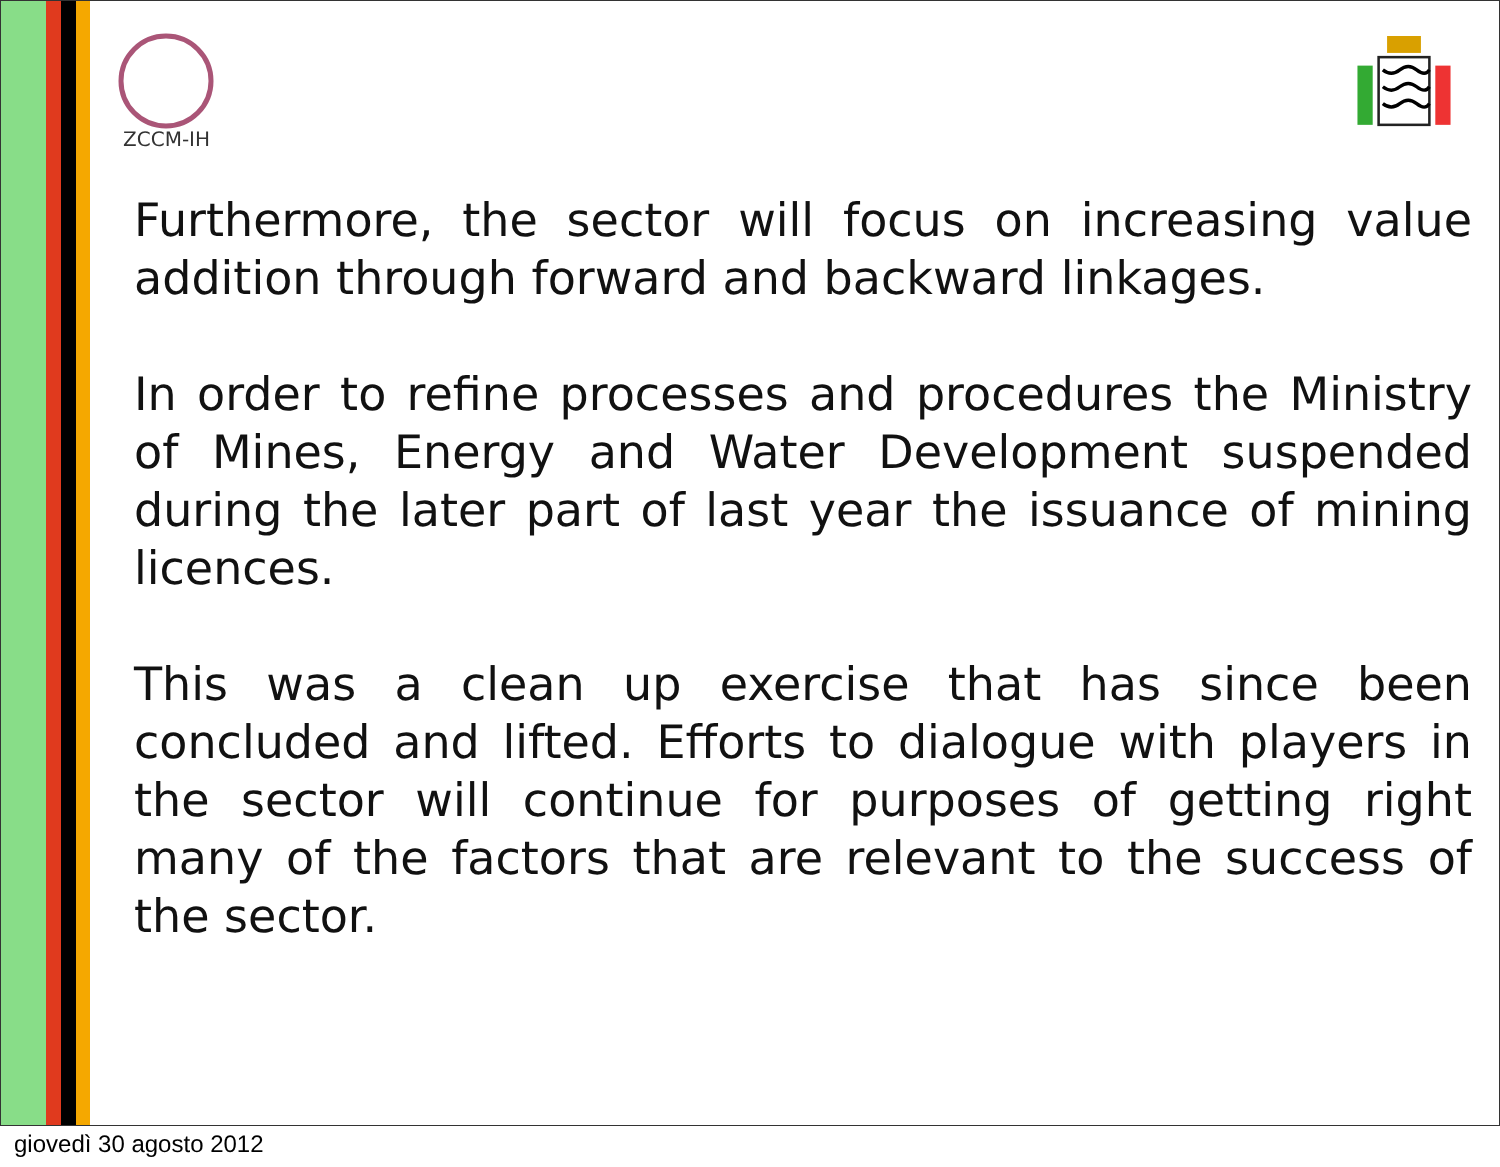ZCCM-IH
Furthermore, the sector will focus on increasing value addition through forward and backward linkages.
In order to refine processes and procedures the Ministry of Mines, Energy and Water Development suspended during the later part of last year the issuance of mining licences.
This was a clean up exercise that has since been concluded and lifted. Efforts to dialogue with players in the sector will continue for purposes of getting right many of the factors that are relevant to the success of the sector.
giovedì 30 agosto 2012